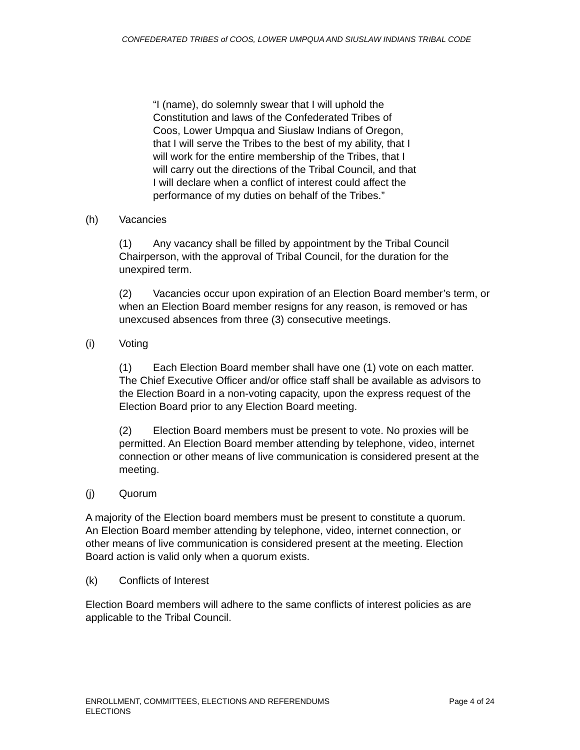CONFEDERATED TRIBES of COOS, LOWER UMPQUA AND SIUSLAW INDIANS TRIBAL CODE
“I (name), do solemnly swear that I will uphold the Constitution and laws of the Confederated Tribes of Coos, Lower Umpqua and Siuslaw Indians of Oregon, that I will serve the Tribes to the best of my ability, that I will work for the entire membership of the Tribes, that I will carry out the directions of the Tribal Council, and that I will declare when a conflict of interest could affect the performance of my duties on behalf of the Tribes.”
(h) Vacancies
(1) Any vacancy shall be filled by appointment by the Tribal Council Chairperson, with the approval of Tribal Council, for the duration for the unexpired term.
(2) Vacancies occur upon expiration of an Election Board member’s term, or when an Election Board member resigns for any reason, is removed or has unexcused absences from three (3) consecutive meetings.
(i) Voting
(1) Each Election Board member shall have one (1) vote on each matter. The Chief Executive Officer and/or office staff shall be available as advisors to the Election Board in a non-voting capacity, upon the express request of the Election Board prior to any Election Board meeting.
(2) Election Board members must be present to vote. No proxies will be permitted. An Election Board member attending by telephone, video, internet connection or other means of live communication is considered present at the meeting.
(j) Quorum
A majority of the Election board members must be present to constitute a quorum. An Election Board member attending by telephone, video, internet connection, or other means of live communication is considered present at the meeting. Election Board action is valid only when a quorum exists.
(k) Conflicts of Interest
Election Board members will adhere to the same conflicts of interest policies as are applicable to the Tribal Council.
ENROLLMENT, COMMITTEES, ELECTIONS AND REFERENDUMS
ELECTIONS
Page 4 of 24